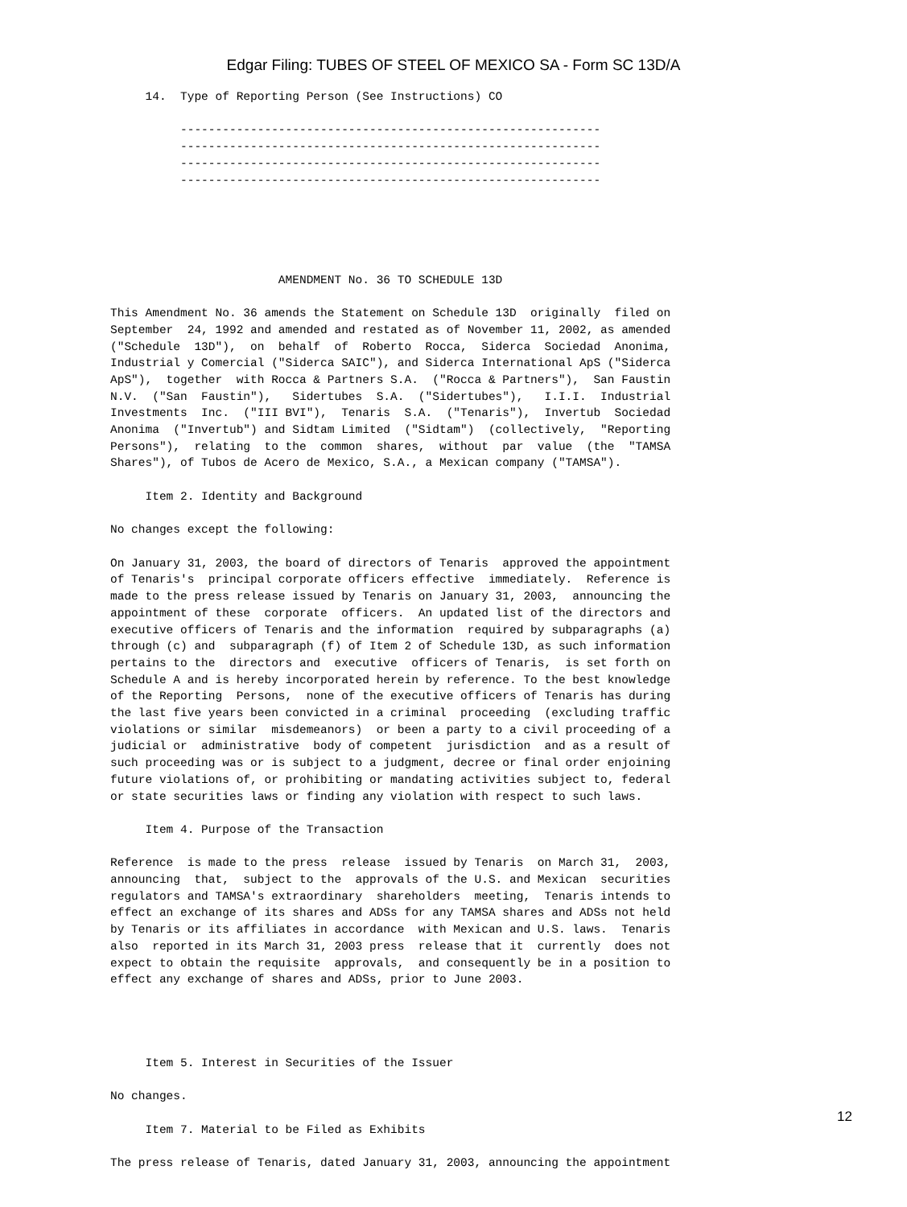Edgar Filing: TUBES OF STEEL OF MEXICO SA - Form SC 13D/A
     14.  Type of Reporting Person (See Instructions) CO

          ------------------------------------------------------------
          ------------------------------------------------------------
          ------------------------------------------------------------
          ------------------------------------------------------------





                        AMENDMENT No. 36 TO SCHEDULE 13D

This Amendment No. 36 amends the Statement on Schedule 13D  originally  filed on
September  24, 1992 and amended and restated as of November 11, 2002, as amended
("Schedule  13D"),  on  behalf  of  Roberto  Rocca,  Siderca  Sociedad  Anonima,
Industrial y Comercial ("Siderca SAIC"), and Siderca International ApS ("Siderca
ApS"),  together  with Rocca & Partners S.A.  ("Rocca & Partners"),  San Faustin
N.V.  ("San  Faustin"),   Sidertubes  S.A.  ("Sidertubes"),   I.I.I.  Industrial
Investments  Inc.  ("III BVI"),  Tenaris  S.A.  ("Tenaris"),  Invertub  Sociedad
Anonima  ("Invertub") and Sidtam Limited  ("Sidtam")  (collectively,  "Reporting
Persons"),  relating  to the  common  shares,  without  par  value  (the  "TAMSA
Shares"), of Tubos de Acero de Mexico, S.A., a Mexican company ("TAMSA").

     Item 2. Identity and Background

No changes except the following:

On January 31, 2003, the board of directors of Tenaris  approved the appointment
of Tenaris's  principal corporate officers effective  immediately.  Reference is
made to the press release issued by Tenaris on January 31, 2003,  announcing the
appointment of these  corporate  officers.  An updated list of the directors and
executive officers of Tenaris and the information  required by subparagraphs (a)
through (c) and  subparagraph (f) of Item 2 of Schedule 13D, as such information
pertains to the  directors and  executive  officers of Tenaris,  is set forth on
Schedule A and is hereby incorporated herein by reference. To the best knowledge
of the Reporting  Persons,  none of the executive officers of Tenaris has during
the last five years been convicted in a criminal  proceeding  (excluding traffic
violations or similar  misdemeanors)  or been a party to a civil proceeding of a
judicial or  administrative  body of competent  jurisdiction  and as a result of
such proceeding was or is subject to a judgment, decree or final order enjoining
future violations of, or prohibiting or mandating activities subject to, federal
or state securities laws or finding any violation with respect to such laws.

     Item 4. Purpose of the Transaction

Reference  is made to the press  release  issued by Tenaris  on March 31,  2003,
announcing  that,  subject to the  approvals of the U.S. and Mexican  securities
regulators and TAMSA's extraordinary  shareholders  meeting,  Tenaris intends to
effect an exchange of its shares and ADSs for any TAMSA shares and ADSs not held
by Tenaris or its affiliates in accordance  with Mexican and U.S. laws.  Tenaris
also  reported in its March 31, 2003 press  release that it  currently  does not
expect to obtain the requisite  approvals,  and consequently be in a position to
effect any exchange of shares and ADSs, prior to June 2003.




     Item 5. Interest in Securities of the Issuer

No changes.

     Item 7. Material to be Filed as Exhibits

The press release of Tenaris, dated January 31, 2003, announcing the appointment
12